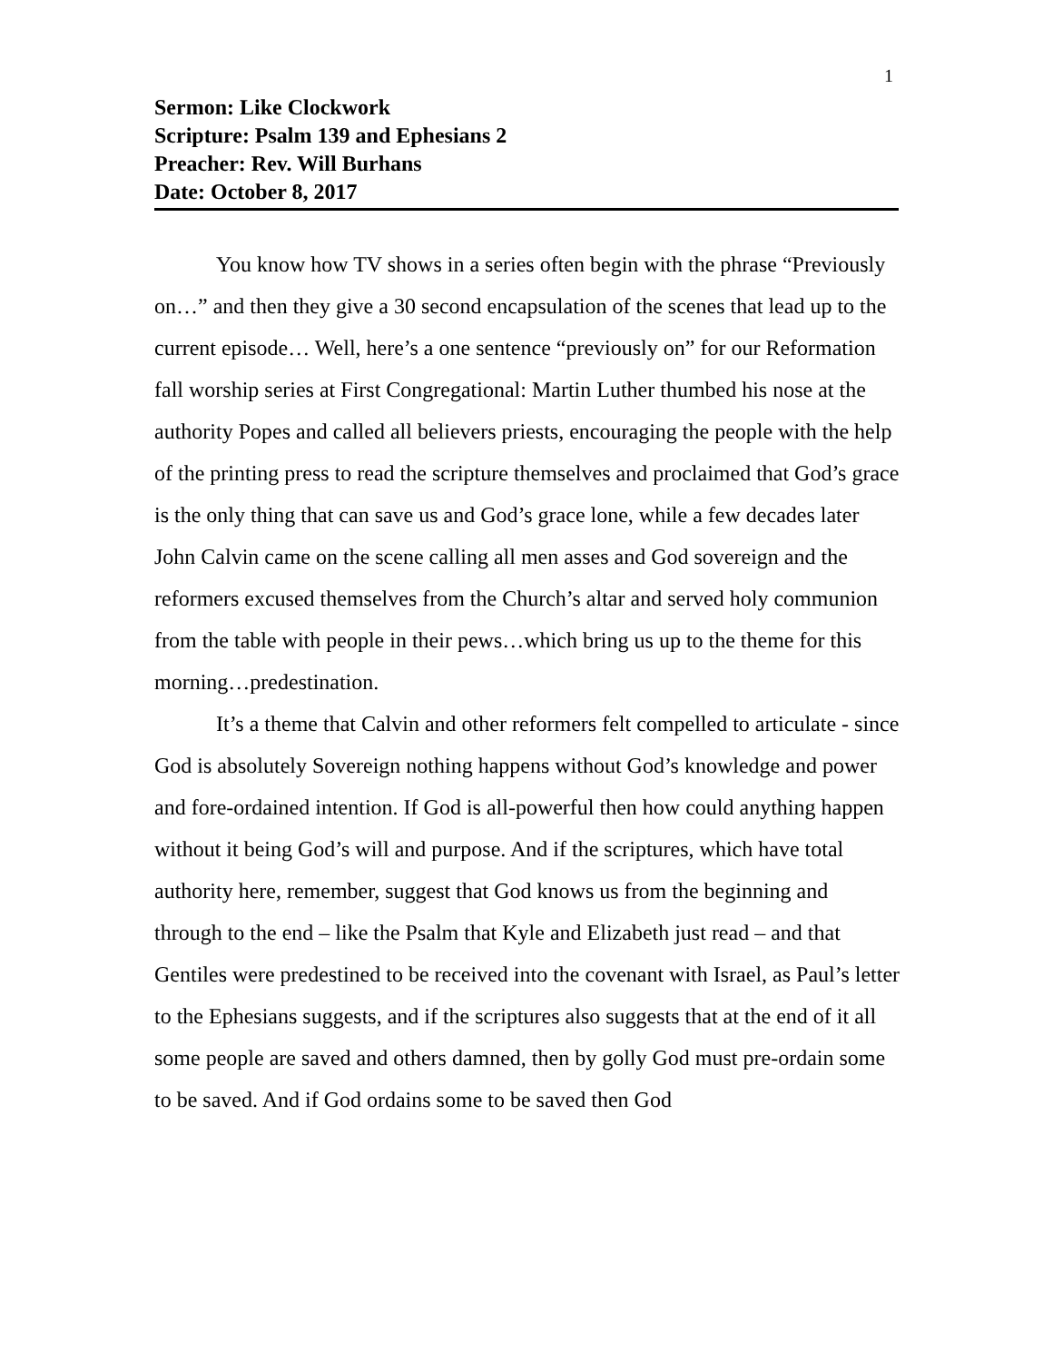1
Sermon: Like Clockwork
Scripture: Psalm 139 and Ephesians 2
Preacher: Rev. Will Burhans
Date: October 8, 2017
You know how TV shows in a series often begin with the phrase “Previously on…” and then they give a 30 second encapsulation of the scenes that lead up to the current episode… Well, here’s a one sentence “previously on” for our Reformation fall worship series at First Congregational: Martin Luther thumbed his nose at the authority Popes and called all believers priests, encouraging the people with the help of the printing press to read the scripture themselves and proclaimed that God’s grace is the only thing that can save us and God’s grace lone, while a few decades later John Calvin came on the scene calling all men asses and God sovereign and the reformers excused themselves from the Church’s altar and served holy communion from the table with people in their pews…which bring us up to the theme for this morning…predestination.
It’s a theme that Calvin and other reformers felt compelled to articulate - since God is absolutely Sovereign nothing happens without God’s knowledge and power and fore-ordained intention. If God is all-powerful then how could anything happen without it being God’s will and purpose. And if the scriptures, which have total authority here, remember, suggest that God knows us from the beginning and through to the end – like the Psalm that Kyle and Elizabeth just read – and that Gentiles were predestined to be received into the covenant with Israel, as Paul’s letter to the Ephesians suggests, and if the scriptures also suggests that at the end of it all some people are saved and others damned, then by golly God must pre-ordain some to be saved. And if God ordains some to be saved then God